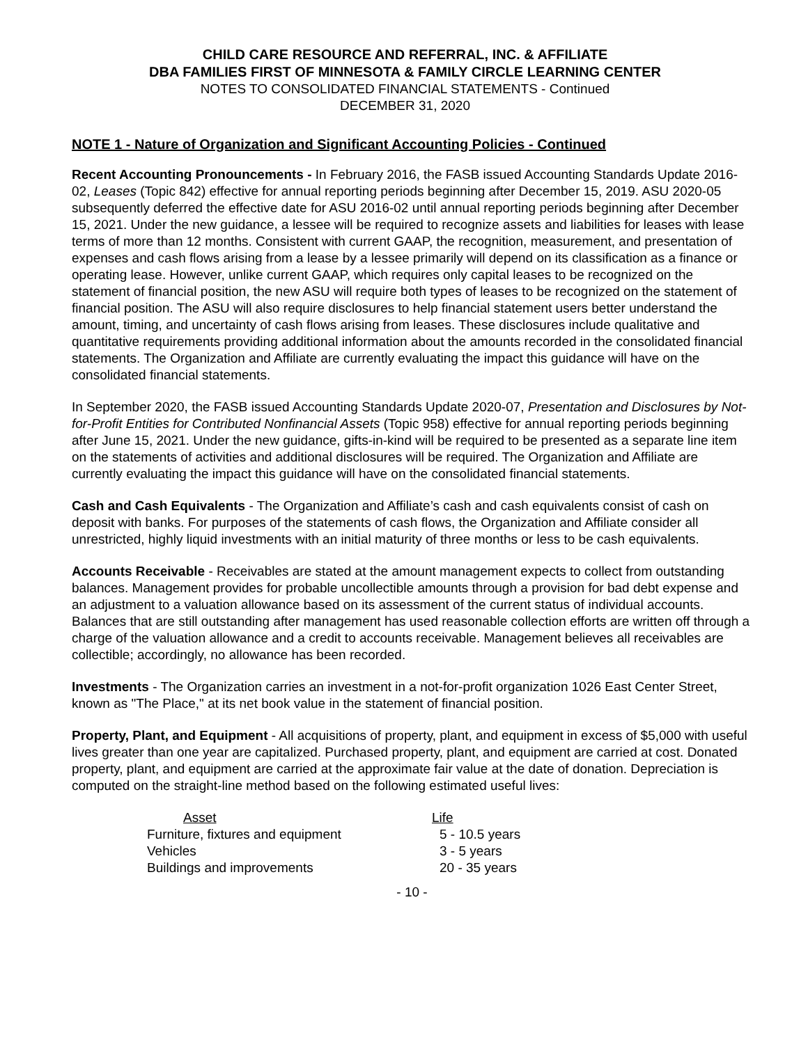CHILD CARE RESOURCE AND REFERRAL, INC. & AFFILIATE
DBA FAMILIES FIRST OF MINNESOTA & FAMILY CIRCLE LEARNING CENTER
NOTES TO CONSOLIDATED FINANCIAL STATEMENTS - Continued
DECEMBER 31, 2020
NOTE 1 - Nature of Organization and Significant Accounting Policies - Continued
Recent Accounting Pronouncements - In February 2016, the FASB issued Accounting Standards Update 2016-02, Leases (Topic 842) effective for annual reporting periods beginning after December 15, 2019. ASU 2020-05 subsequently deferred the effective date for ASU 2016-02 until annual reporting periods beginning after December 15, 2021. Under the new guidance, a lessee will be required to recognize assets and liabilities for leases with lease terms of more than 12 months. Consistent with current GAAP, the recognition, measurement, and presentation of expenses and cash flows arising from a lease by a lessee primarily will depend on its classification as a finance or operating lease. However, unlike current GAAP, which requires only capital leases to be recognized on the statement of financial position, the new ASU will require both types of leases to be recognized on the statement of financial position. The ASU will also require disclosures to help financial statement users better understand the amount, timing, and uncertainty of cash flows arising from leases. These disclosures include qualitative and quantitative requirements providing additional information about the amounts recorded in the consolidated financial statements. The Organization and Affiliate are currently evaluating the impact this guidance will have on the consolidated financial statements.
In September 2020, the FASB issued Accounting Standards Update 2020-07, Presentation and Disclosures by Not-for-Profit Entities for Contributed Nonfinancial Assets (Topic 958) effective for annual reporting periods beginning after June 15, 2021. Under the new guidance, gifts-in-kind will be required to be presented as a separate line item on the statements of activities and additional disclosures will be required. The Organization and Affiliate are currently evaluating the impact this guidance will have on the consolidated financial statements.
Cash and Cash Equivalents - The Organization and Affiliate’s cash and cash equivalents consist of cash on deposit with banks. For purposes of the statements of cash flows, the Organization and Affiliate consider all unrestricted, highly liquid investments with an initial maturity of three months or less to be cash equivalents.
Accounts Receivable - Receivables are stated at the amount management expects to collect from outstanding balances. Management provides for probable uncollectible amounts through a provision for bad debt expense and an adjustment to a valuation allowance based on its assessment of the current status of individual accounts. Balances that are still outstanding after management has used reasonable collection efforts are written off through a charge of the valuation allowance and a credit to accounts receivable. Management believes all receivables are collectible; accordingly, no allowance has been recorded.
Investments - The Organization carries an investment in a not-for-profit organization 1026 East Center Street, known as "The Place," at its net book value in the statement of financial position.
Property, Plant, and Equipment - All acquisitions of property, plant, and equipment in excess of $5,000 with useful lives greater than one year are capitalized. Purchased property, plant, and equipment are carried at cost. Donated property, plant, and equipment are carried at the approximate fair value at the date of donation. Depreciation is computed on the straight-line method based on the following estimated useful lives:
| Asset | Life |
| --- | --- |
| Furniture, fixtures and equipment | 5 - 10.5 years |
| Vehicles | 3 - 5 years |
| Buildings and improvements | 20 - 35 years |
- 10 -